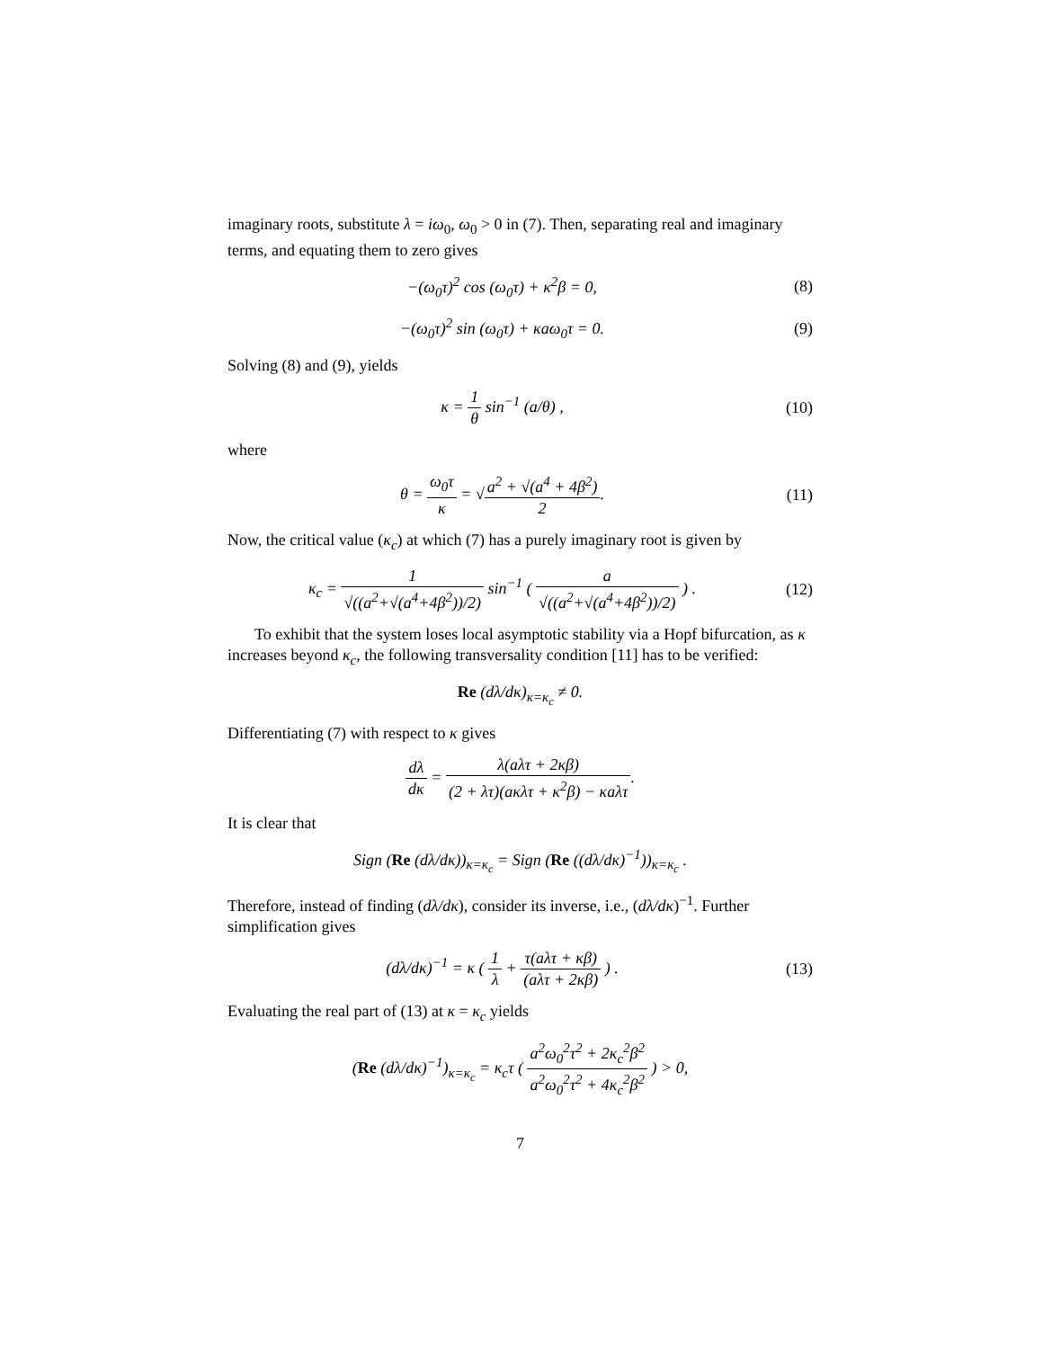imaginary roots, substitute λ = iω<sub>0</sub>, ω<sub>0</sub> > 0 in (7). Then, separating real and imaginary terms, and equating them to zero gives
−(ω<sub>0</sub>τ)<sup>2</sup> cos (ω<sub>0</sub>τ) + κ<sup>2</sup>β = 0, (8)
−(ω<sub>0</sub>τ)<sup>2</sup> sin (ω<sub>0</sub>τ) + κaω<sub>0</sub>τ = 0. (9)
Solving (8) and (9), yields
κ = 1 θ sin<sup>−1</sup> (a/θ) ,
(10)
where
θ = ω<sub>0</sub>τ κ = √a<sup>2</sup> + √(a<sup>4</sup> + 4β<sup>2</sup>) 2.
(11)
Now, the critical value (κ<sub>c</sub>) at which (7) has a purely imaginary root is given by
κ<sub>c</sub> = 1 √((a<sup>2</sup>+√(a<sup>4</sup>+4β<sup>2</sup>))/2) sin<sup>−1</sup> ( a √((a<sup>2</sup>+√(a<sup>4</sup>+4β<sup>2</sup>))/2) ) .
(12)
To exhibit that the system loses local asymptotic stability via a Hopf bifurcation, as κ increases beyond κ<sub>c</sub>, the following transversality condition [11] has to be verified:
Re (dλ/dκ)<sub>κ=κ<sub>c</sub></sub> ≠ 0.
Differentiating (7) with respect to κ gives
dλ dκ = λ(aλτ + 2κβ) (2 + λτ)(aκλτ + κ<sup>2</sup>β) − κaλτ.
It is clear that
Sign (Re (dλ/dκ))<sub>κ=κ<sub>c</sub></sub> = Sign (Re ((dλ/dκ)<sup>−1</sup>))<sub>κ=κ<sub>c</sub></sub> .
Therefore, instead of finding (dλ/dκ), consider its inverse, i.e., (dλ/dκ)<sup>−1</sup>. Further simplification gives
(dλ/dκ)<sup>−1</sup> = κ ( 1 λ + τ(aλτ + κβ) (aλτ + 2κβ) ) .
(13)
Evaluating the real part of (13) at κ = κ<sub>c</sub> yields
(Re (dλ/dκ)<sup>−1</sup>)<sub>κ=κ<sub>c</sub></sub> = κ<sub>c</sub>τ ( a<sup>2</sup>ω<sub>0</sub><sup>2</sup>τ<sup>2</sup> + 2κ<sub>c</sub><sup>2</sup>β<sup>2</sup> a<sup>2</sup>ω<sub>0</sub><sup>2</sup>τ<sup>2</sup> + 4κ<sub>c</sub><sup>2</sup>β<sup>2</sup> ) > 0,
7